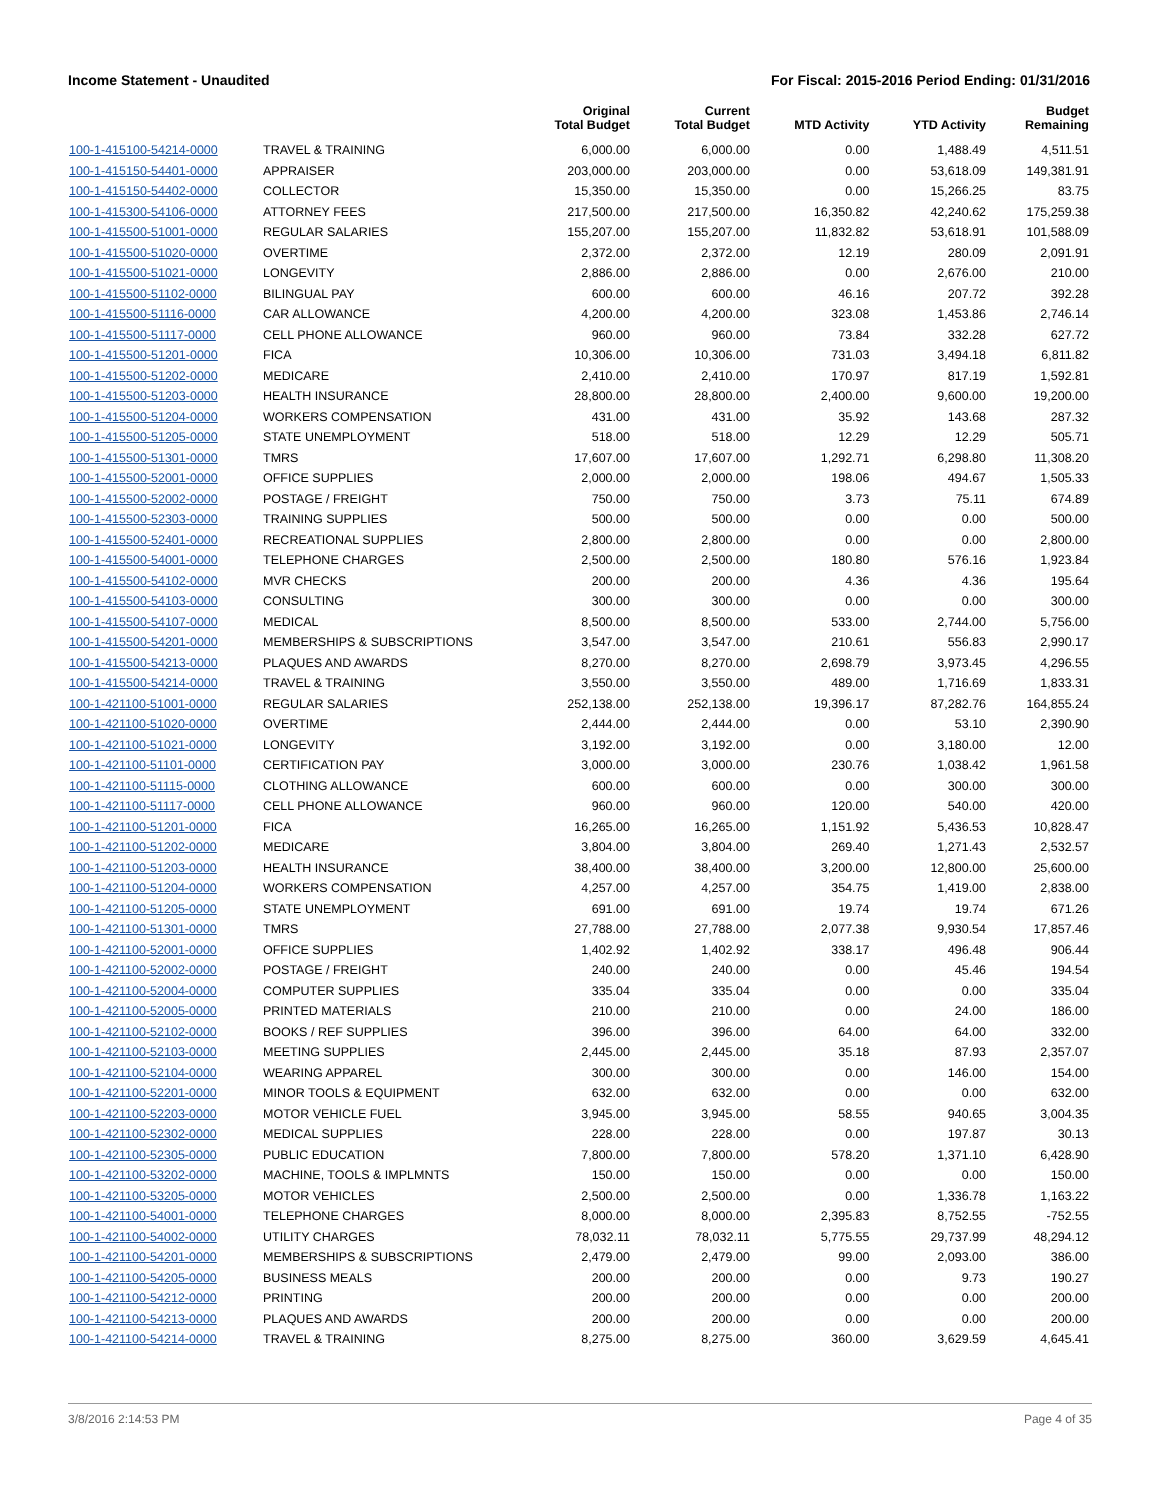Income Statement - Unaudited For Fiscal: 2015-2016 Period Ending: 01/31/2016
| | | Original Total Budget | Current Total Budget | MTD Activity | YTD Activity | Budget Remaining |
| --- | --- | --- | --- | --- | --- | --- |
| 100-1-415100-54214-0000 | TRAVEL & TRAINING | 6,000.00 | 6,000.00 | 0.00 | 1,488.49 | 4,511.51 |
| 100-1-415150-54401-0000 | APPRAISER | 203,000.00 | 203,000.00 | 0.00 | 53,618.09 | 149,381.91 |
| 100-1-415150-54402-0000 | COLLECTOR | 15,350.00 | 15,350.00 | 0.00 | 15,266.25 | 83.75 |
| 100-1-415300-54106-0000 | ATTORNEY FEES | 217,500.00 | 217,500.00 | 16,350.82 | 42,240.62 | 175,259.38 |
| 100-1-415500-51001-0000 | REGULAR SALARIES | 155,207.00 | 155,207.00 | 11,832.82 | 53,618.91 | 101,588.09 |
| 100-1-415500-51020-0000 | OVERTIME | 2,372.00 | 2,372.00 | 12.19 | 280.09 | 2,091.91 |
| 100-1-415500-51021-0000 | LONGEVITY | 2,886.00 | 2,886.00 | 0.00 | 2,676.00 | 210.00 |
| 100-1-415500-51102-0000 | BILINGUAL PAY | 600.00 | 600.00 | 46.16 | 207.72 | 392.28 |
| 100-1-415500-51116-0000 | CAR ALLOWANCE | 4,200.00 | 4,200.00 | 323.08 | 1,453.86 | 2,746.14 |
| 100-1-415500-51117-0000 | CELL PHONE ALLOWANCE | 960.00 | 960.00 | 73.84 | 332.28 | 627.72 |
| 100-1-415500-51201-0000 | FICA | 10,306.00 | 10,306.00 | 731.03 | 3,494.18 | 6,811.82 |
| 100-1-415500-51202-0000 | MEDICARE | 2,410.00 | 2,410.00 | 170.97 | 817.19 | 1,592.81 |
| 100-1-415500-51203-0000 | HEALTH INSURANCE | 28,800.00 | 28,800.00 | 2,400.00 | 9,600.00 | 19,200.00 |
| 100-1-415500-51204-0000 | WORKERS COMPENSATION | 431.00 | 431.00 | 35.92 | 143.68 | 287.32 |
| 100-1-415500-51205-0000 | STATE UNEMPLOYMENT | 518.00 | 518.00 | 12.29 | 12.29 | 505.71 |
| 100-1-415500-51301-0000 | TMRS | 17,607.00 | 17,607.00 | 1,292.71 | 6,298.80 | 11,308.20 |
| 100-1-415500-52001-0000 | OFFICE SUPPLIES | 2,000.00 | 2,000.00 | 198.06 | 494.67 | 1,505.33 |
| 100-1-415500-52002-0000 | POSTAGE / FREIGHT | 750.00 | 750.00 | 3.73 | 75.11 | 674.89 |
| 100-1-415500-52303-0000 | TRAINING SUPPLIES | 500.00 | 500.00 | 0.00 | 0.00 | 500.00 |
| 100-1-415500-52401-0000 | RECREATIONAL SUPPLIES | 2,800.00 | 2,800.00 | 0.00 | 0.00 | 2,800.00 |
| 100-1-415500-54001-0000 | TELEPHONE CHARGES | 2,500.00 | 2,500.00 | 180.80 | 576.16 | 1,923.84 |
| 100-1-415500-54102-0000 | MVR CHECKS | 200.00 | 200.00 | 4.36 | 4.36 | 195.64 |
| 100-1-415500-54103-0000 | CONSULTING | 300.00 | 300.00 | 0.00 | 0.00 | 300.00 |
| 100-1-415500-54107-0000 | MEDICAL | 8,500.00 | 8,500.00 | 533.00 | 2,744.00 | 5,756.00 |
| 100-1-415500-54201-0000 | MEMBERSHIPS & SUBSCRIPTIONS | 3,547.00 | 3,547.00 | 210.61 | 556.83 | 2,990.17 |
| 100-1-415500-54213-0000 | PLAQUES AND AWARDS | 8,270.00 | 8,270.00 | 2,698.79 | 3,973.45 | 4,296.55 |
| 100-1-415500-54214-0000 | TRAVEL & TRAINING | 3,550.00 | 3,550.00 | 489.00 | 1,716.69 | 1,833.31 |
| 100-1-421100-51001-0000 | REGULAR SALARIES | 252,138.00 | 252,138.00 | 19,396.17 | 87,282.76 | 164,855.24 |
| 100-1-421100-51020-0000 | OVERTIME | 2,444.00 | 2,444.00 | 0.00 | 53.10 | 2,390.90 |
| 100-1-421100-51021-0000 | LONGEVITY | 3,192.00 | 3,192.00 | 0.00 | 3,180.00 | 12.00 |
| 100-1-421100-51101-0000 | CERTIFICATION PAY | 3,000.00 | 3,000.00 | 230.76 | 1,038.42 | 1,961.58 |
| 100-1-421100-51115-0000 | CLOTHING ALLOWANCE | 600.00 | 600.00 | 0.00 | 300.00 | 300.00 |
| 100-1-421100-51117-0000 | CELL PHONE ALLOWANCE | 960.00 | 960.00 | 120.00 | 540.00 | 420.00 |
| 100-1-421100-51201-0000 | FICA | 16,265.00 | 16,265.00 | 1,151.92 | 5,436.53 | 10,828.47 |
| 100-1-421100-51202-0000 | MEDICARE | 3,804.00 | 3,804.00 | 269.40 | 1,271.43 | 2,532.57 |
| 100-1-421100-51203-0000 | HEALTH INSURANCE | 38,400.00 | 38,400.00 | 3,200.00 | 12,800.00 | 25,600.00 |
| 100-1-421100-51204-0000 | WORKERS COMPENSATION | 4,257.00 | 4,257.00 | 354.75 | 1,419.00 | 2,838.00 |
| 100-1-421100-51205-0000 | STATE UNEMPLOYMENT | 691.00 | 691.00 | 19.74 | 19.74 | 671.26 |
| 100-1-421100-51301-0000 | TMRS | 27,788.00 | 27,788.00 | 2,077.38 | 9,930.54 | 17,857.46 |
| 100-1-421100-52001-0000 | OFFICE SUPPLIES | 1,402.92 | 1,402.92 | 338.17 | 496.48 | 906.44 |
| 100-1-421100-52002-0000 | POSTAGE / FREIGHT | 240.00 | 240.00 | 0.00 | 45.46 | 194.54 |
| 100-1-421100-52004-0000 | COMPUTER SUPPLIES | 335.04 | 335.04 | 0.00 | 0.00 | 335.04 |
| 100-1-421100-52005-0000 | PRINTED MATERIALS | 210.00 | 210.00 | 0.00 | 24.00 | 186.00 |
| 100-1-421100-52102-0000 | BOOKS / REF SUPPLIES | 396.00 | 396.00 | 64.00 | 64.00 | 332.00 |
| 100-1-421100-52103-0000 | MEETING SUPPLIES | 2,445.00 | 2,445.00 | 35.18 | 87.93 | 2,357.07 |
| 100-1-421100-52104-0000 | WEARING APPAREL | 300.00 | 300.00 | 0.00 | 146.00 | 154.00 |
| 100-1-421100-52201-0000 | MINOR TOOLS & EQUIPMENT | 632.00 | 632.00 | 0.00 | 0.00 | 632.00 |
| 100-1-421100-52203-0000 | MOTOR VEHICLE FUEL | 3,945.00 | 3,945.00 | 58.55 | 940.65 | 3,004.35 |
| 100-1-421100-52302-0000 | MEDICAL SUPPLIES | 228.00 | 228.00 | 0.00 | 197.87 | 30.13 |
| 100-1-421100-52305-0000 | PUBLIC EDUCATION | 7,800.00 | 7,800.00 | 578.20 | 1,371.10 | 6,428.90 |
| 100-1-421100-53202-0000 | MACHINE, TOOLS & IMPLMNTS | 150.00 | 150.00 | 0.00 | 0.00 | 150.00 |
| 100-1-421100-53205-0000 | MOTOR VEHICLES | 2,500.00 | 2,500.00 | 0.00 | 1,336.78 | 1,163.22 |
| 100-1-421100-54001-0000 | TELEPHONE CHARGES | 8,000.00 | 8,000.00 | 2,395.83 | 8,752.55 | -752.55 |
| 100-1-421100-54002-0000 | UTILITY CHARGES | 78,032.11 | 78,032.11 | 5,775.55 | 29,737.99 | 48,294.12 |
| 100-1-421100-54201-0000 | MEMBERSHIPS & SUBSCRIPTIONS | 2,479.00 | 2,479.00 | 99.00 | 2,093.00 | 386.00 |
| 100-1-421100-54205-0000 | BUSINESS MEALS | 200.00 | 200.00 | 0.00 | 9.73 | 190.27 |
| 100-1-421100-54212-0000 | PRINTING | 200.00 | 200.00 | 0.00 | 0.00 | 200.00 |
| 100-1-421100-54213-0000 | PLAQUES AND AWARDS | 200.00 | 200.00 | 0.00 | 0.00 | 200.00 |
| 100-1-421100-54214-0000 | TRAVEL & TRAINING | 8,275.00 | 8,275.00 | 360.00 | 3,629.59 | 4,645.41 |
3/8/2016 2:14:53 PM Page 4 of 35